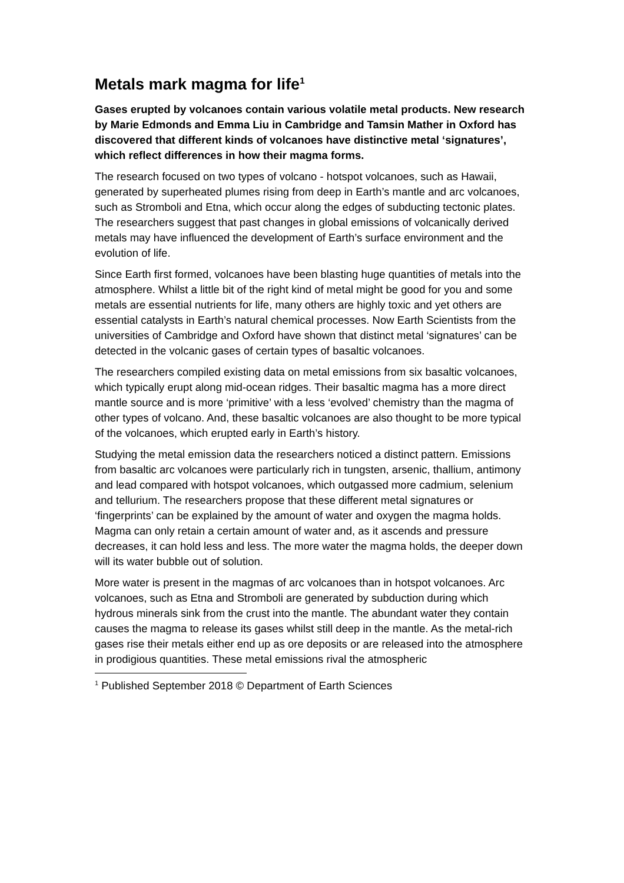Metals mark magma for life<sup>1</sup>
Gases erupted by volcanoes contain various volatile metal products. New research by Marie Edmonds and Emma Liu in Cambridge and Tamsin Mather in Oxford has discovered that different kinds of volcanoes have distinctive metal ‘signatures’, which reflect differences in how their magma forms.
The research focused on two types of volcano - hotspot volcanoes, such as Hawaii, generated by superheated plumes rising from deep in Earth’s mantle and arc volcanoes, such as Stromboli and Etna, which occur along the edges of subducting tectonic plates. The researchers suggest that past changes in global emissions of volcanically derived metals may have influenced the development of Earth’s surface environment and the evolution of life.
Since Earth first formed, volcanoes have been blasting huge quantities of metals into the atmosphere. Whilst a little bit of the right kind of metal might be good for you and some metals are essential nutrients for life, many others are highly toxic and yet others are essential catalysts in Earth’s natural chemical processes. Now Earth Scientists from the universities of Cambridge and Oxford have shown that distinct metal ‘signatures’ can be detected in the volcanic gases of certain types of basaltic volcanoes.
The researchers compiled existing data on metal emissions from six basaltic volcanoes, which typically erupt along mid-ocean ridges. Their basaltic magma has a more direct mantle source and is more ‘primitive’ with a less ‘evolved’ chemistry than the magma of other types of volcano. And, these basaltic volcanoes are also thought to be more typical of the volcanoes, which erupted early in Earth’s history.
Studying the metal emission data the researchers noticed a distinct pattern. Emissions from basaltic arc volcanoes were particularly rich in tungsten, arsenic, thallium, antimony and lead compared with hotspot volcanoes, which outgassed more cadmium, selenium and tellurium. The researchers propose that these different metal signatures or ‘fingerprints’ can be explained by the amount of water and oxygen the magma holds. Magma can only retain a certain amount of water and, as it ascends and pressure decreases, it can hold less and less. The more water the magma holds, the deeper down will its water bubble out of solution.
More water is present in the magmas of arc volcanoes than in hotspot volcanoes. Arc volcanoes, such as Etna and Stromboli are generated by subduction during which hydrous minerals sink from the crust into the mantle. The abundant water they contain causes the magma to release its gases whilst still deep in the mantle. As the metal-rich gases rise their metals either end up as ore deposits or are released into the atmosphere in prodigious quantities. These metal emissions rival the atmospheric
<sup>1</sup> Published September 2018 © Department of Earth Sciences